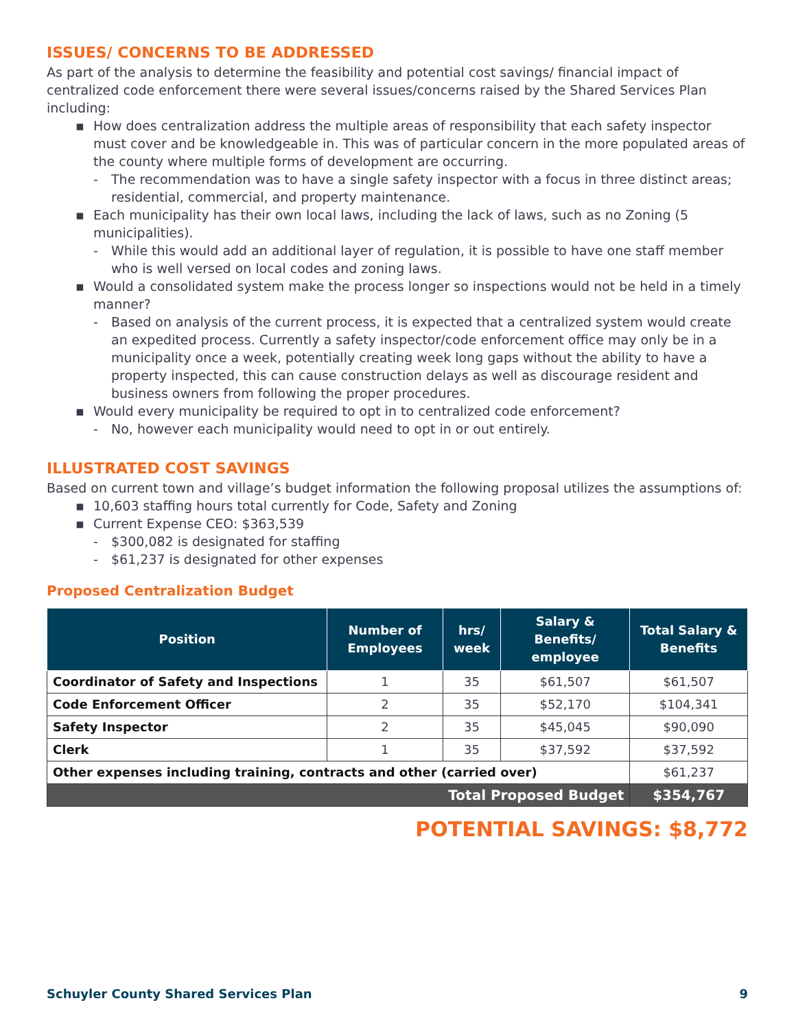ISSUES/ CONCERNS TO BE ADDRESSED
As part of the analysis to determine the feasibility and potential cost savings/ financial impact of centralized code enforcement there were several issues/concerns raised by the Shared Services Plan including:
▪ How does centralization address the multiple areas of responsibility that each safety inspector must cover and be knowledgeable in. This was of particular concern in the more populated areas of the county where multiple forms of development are occurring.
- The recommendation was to have a single safety inspector with a focus in three distinct areas; residential, commercial, and property maintenance.
▪ Each municipality has their own local laws, including the lack of laws, such as no Zoning (5 municipalities).
- While this would add an additional layer of regulation, it is possible to have one staff member who is well versed on local codes and zoning laws.
▪ Would a consolidated system make the process longer so inspections would not be held in a timely manner?
- Based on analysis of the current process, it is expected that a centralized system would create an expedited process. Currently a safety inspector/code enforcement office may only be in a municipality once a week, potentially creating week long gaps without the ability to have a property inspected, this can cause construction delays as well as discourage resident and business owners from following the proper procedures.
▪ Would every municipality be required to opt in to centralized code enforcement?
- No, however each municipality would need to opt in or out entirely.
ILLUSTRATED COST SAVINGS
Based on current town and village’s budget information the following proposal utilizes the assumptions of:
▪ 10,603 staffing hours total currently for Code, Safety and Zoning
▪ Current Expense CEO: $363,539
- $300,082 is designated for staffing
- $61,237 is designated for other expenses
Proposed Centralization Budget
| Position | Number of Employees | hrs/ week | Salary & Benefits/ employee | Total Salary & Benefits |
| --- | --- | --- | --- | --- |
| Coordinator of Safety and Inspections | 1 | 35 | $61,507 | $61,507 |
| Code Enforcement Officer | 2 | 35 | $52,170 | $104,341 |
| Safety Inspector | 2 | 35 | $45,045 | $90,090 |
| Clerk | 1 | 35 | $37,592 | $37,592 |
| Other expenses including training, contracts and other (carried over) | | | | $61,237 |
| Total Proposed Budget | | | | $354,767 |
POTENTIAL SAVINGS: $8,772
Schuyler County Shared Services Plan 9